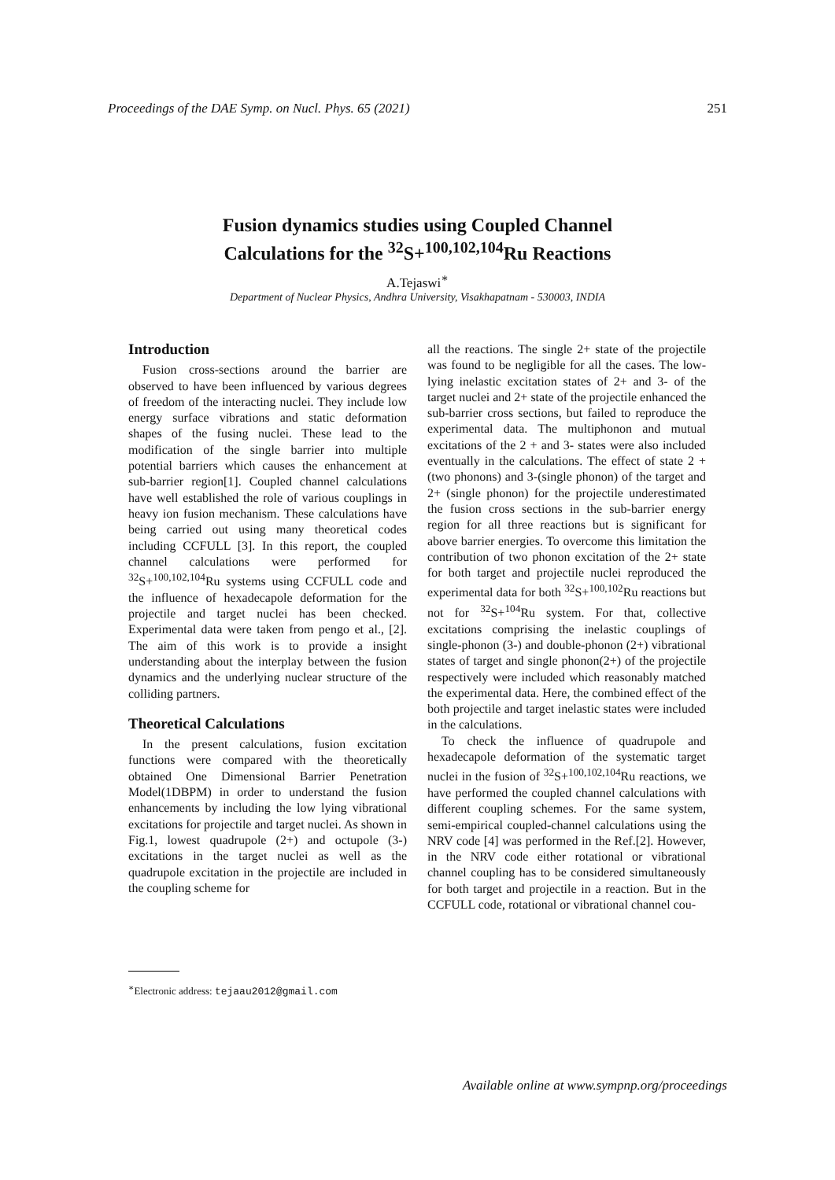Proceedings of the DAE Symp. on Nucl. Phys. 65 (2021) 251
Fusion dynamics studies using Coupled Channel
Calculations for the <sup>32</sup>S+<sup>100,102,104</sup>Ru Reactions
A.Tejaswi<sup>∗</sup>
Department of Nuclear Physics, Andhra University, Visakhapatnam - 530003, INDIA
Introduction
Fusion cross-sections around the barrier are observed to have been influenced by various degrees of freedom of the interacting nuclei. They include low energy surface vibrations and static deformation shapes of the fusing nuclei. These lead to the modification of the single barrier into multiple potential barriers which causes the enhancement at sub-barrier region[1]. Coupled channel calculations have well established the role of various couplings in heavy ion fusion mechanism. These calculations have being carried out using many theoretical codes including CCFULL [3]. In this report, the coupled channel calculations were performed for <sup>32</sup>S+<sup>100,102,104</sup>Ru systems using CCFULL code and the influence of hexadecapole deformation for the projectile and target nuclei has been checked. Experimental data were taken from pengo et al., [2]. The aim of this work is to provide a insight understanding about the interplay between the fusion dynamics and the underlying nuclear structure of the colliding partners.
Theoretical Calculations
In the present calculations, fusion excitation functions were compared with the theoretically obtained One Dimensional Barrier Penetration Model(1DBPM) in order to understand the fusion enhancements by including the low lying vibrational excitations for projectile and target nuclei. As shown in Fig.1, lowest quadrupole (2+) and octupole (3-) excitations in the target nuclei as well as the quadrupole excitation in the projectile are included in the coupling scheme for
<sup>∗</sup>Electronic address: tejaau2012@gmail.com
all the reactions. The single 2+ state of the projectile was found to be negligible for all the cases. The low-lying inelastic excitation states of 2+ and 3- of the target nuclei and 2+ state of the projectile enhanced the sub-barrier cross sections, but failed to reproduce the experimental data. The multiphonon and mutual excitations of the 2 + and 3- states were also included eventually in the calculations. The effect of state 2 + (two phonons) and 3-(single phonon) of the target and 2+ (single phonon) for the projectile underestimated the fusion cross sections in the sub-barrier energy region for all three reactions but is significant for above barrier energies. To overcome this limitation the contribution of two phonon excitation of the 2+ state for both target and projectile nuclei reproduced the experimental data for both <sup>32</sup>S+<sup>100,102</sup>Ru reactions but not for <sup>32</sup>S+<sup>104</sup>Ru system. For that, collective excitations comprising the inelastic couplings of single-phonon (3-) and double-phonon (2+) vibrational states of target and single phonon(2+) of the projectile respectively were included which reasonably matched the experimental data. Here, the combined effect of the both projectile and target inelastic states were included in the calculations.
To check the influence of quadrupole and hexadecapole deformation of the systematic target nuclei in the fusion of <sup>32</sup>S+<sup>100,102,104</sup>Ru reactions, we have performed the coupled channel calculations with different coupling schemes. For the same system, semi-empirical coupled-channel calculations using the NRV code [4] was performed in the Ref.[2]. However, in the NRV code either rotational or vibrational channel coupling has to be considered simultaneously for both target and projectile in a reaction. But in the CCFULL code, rotational or vibrational channel cou-
Available online at www.sympnp.org/proceedings